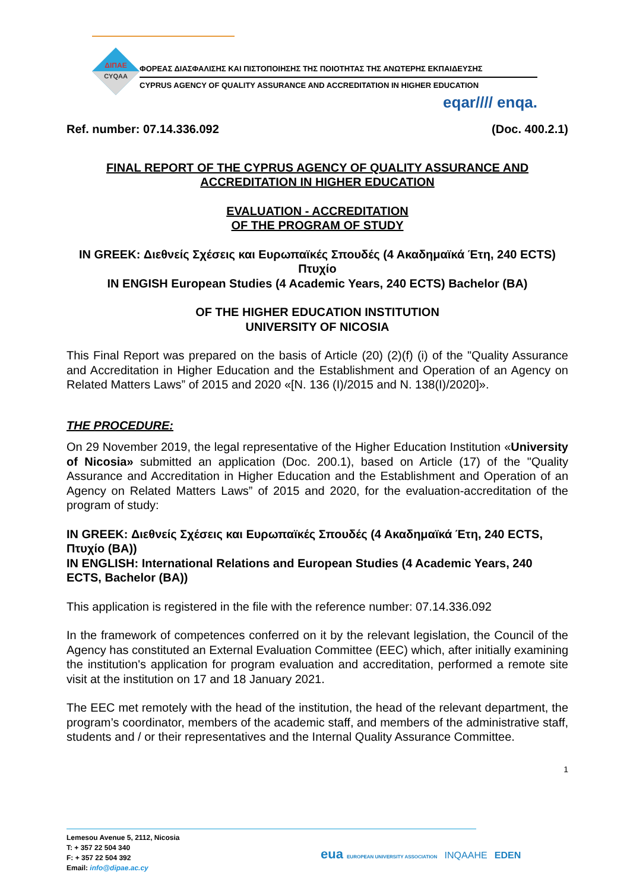ΔΙΠΑΕ
CYQAA
ΦΟΡΕΑΣ ΔΙΑΣΦΑΛΙΣΗΣ ΚΑΙ ΠΙΣΤΟΠΟΙΗΣΗΣ ΤΗΣ ΠΟΙΟΤΗΤΑΣ ΤΗΣ ΑΝΩΤΕΡΗΣ ΕΚΠΑΙΔΕΥΣΗΣ
CYPRUS AGENCY OF QUALITY ASSURANCE AND ACCREDITATION IN HIGHER EDUCATION
eqar//// enqa.
Ref. number: 07.14.336.092 (Doc. 400.2.1)
FINAL REPORT OF THE CYPRUS AGENCY OF QUALITY ASSURANCE AND ACCREDITATION IN HIGHER EDUCATION
EVALUATION - ACCREDITATION
OF THE PROGRAM OF STUDY
IN GREEK: Διεθνείς Σχέσεις και Ευρωπαϊκές Σπουδές (4 Ακαδημαϊκά Έτη, 240 ECTS) Πτυχίο
IN ENGISH European Studies (4 Academic Years, 240 ECTS) Bachelor (BA)
OF THE HIGHER EDUCATION INSTITUTION
UNIVERSITY OF NICOSIA
This Final Report was prepared on the basis of Article (20) (2)(f) (i) of the "Quality Assurance and Accreditation in Higher Education and the Establishment and Operation of an Agency on Related Matters Laws” of 2015 and 2020 «[N. 136 (I)/2015 and N. 138(I)/2020]».
THE PROCEDURE:
On 29 November 2019, the legal representative of the Higher Education Institution «University of Nicosia» submitted an application (Doc. 200.1), based on Article (17) of the "Quality Assurance and Accreditation in Higher Education and the Establishment and Operation of an Agency on Related Matters Laws” of 2015 and 2020, for the evaluation-accreditation of the program of study:
IN GREEK: Διεθνείς Σχέσεις και Ευρωπαϊκές Σπουδές (4 Ακαδημαϊκά Έτη, 240 ECTS, Πτυχίο (BA))
IN ENGLISH: International Relations and European Studies (4 Academic Years, 240 ECTS, Bachelor (BA))
This application is registered in the file with the reference number: 07.14.336.092
In the framework of competences conferred on it by the relevant legislation, the Council of the Agency has constituted an External Evaluation Committee (EEC) which, after initially examining the institution's application for program evaluation and accreditation, performed a remote site visit at the institution on 17 and 18 January 2021.
The EEC met remotely with the head of the institution, the head of the relevant department, the program’s coordinator, members of the academic staff, and members of the administrative staff, students and / or their representatives and the Internal Quality Assurance Committee.
1
Lemesou Avenue 5, 2112, Nicosia
T: + 357 22 504 340
F: + 357 22 504 392
Email: info@dipae.ac.cy
eua EUROPEAN UNIVERSITY ASSOCIATION INQAAHE EDEN